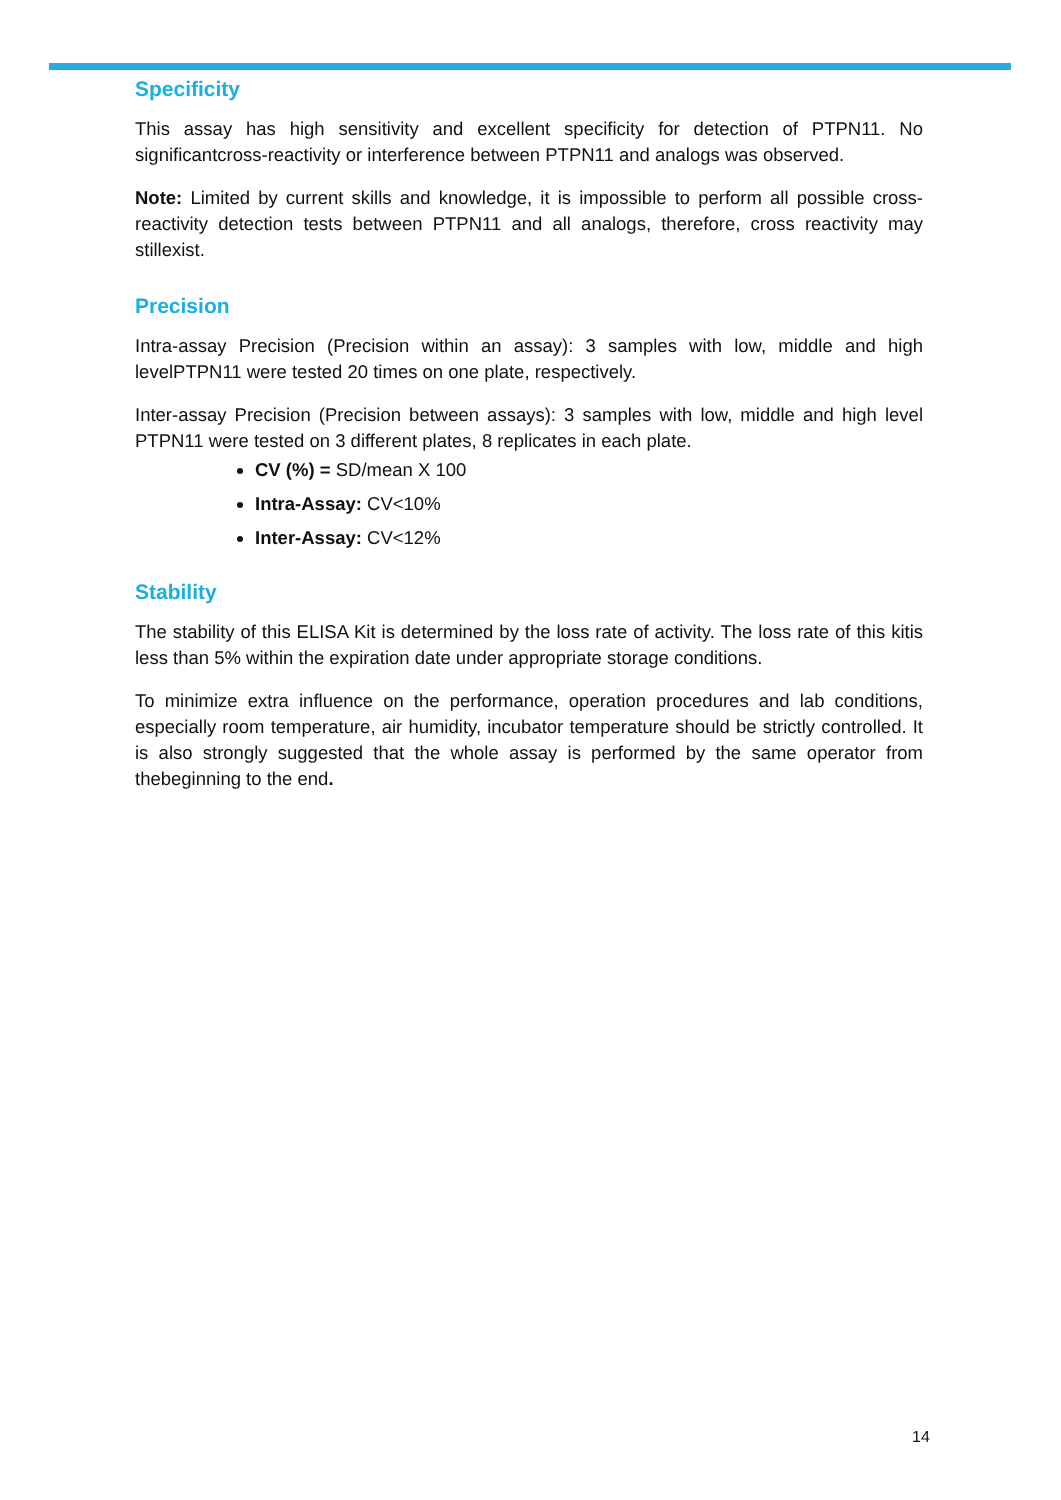Specificity
This assay has high sensitivity and excellent specificity for detection of PTPN11. No significantcross-reactivity or interference between PTPN11 and analogs was observed.
Note: Limited by current skills and knowledge, it is impossible to perform all possible cross-reactivity detection tests between PTPN11 and all analogs, therefore, cross reactivity may stillexist.
Precision
Intra-assay Precision (Precision within an assay): 3 samples with low, middle and high levelPTPN11 were tested 20 times on one plate, respectively.
Inter-assay Precision (Precision between assays): 3 samples with low, middle and high level PTPN11 were tested on 3 different plates, 8 replicates in each plate.
CV (%) = SD/mean X 100
Intra-Assay: CV<10%
Inter-Assay: CV<12%
Stability
The stability of this ELISA Kit is determined by the loss rate of activity. The loss rate of this kitis less than 5% within the expiration date under appropriate storage conditions.
To minimize extra influence on the performance, operation procedures and lab conditions, especially room temperature, air humidity, incubator temperature should be strictly controlled. It is also strongly suggested that the whole assay is performed by the same operator from thebeginning to the end.
14